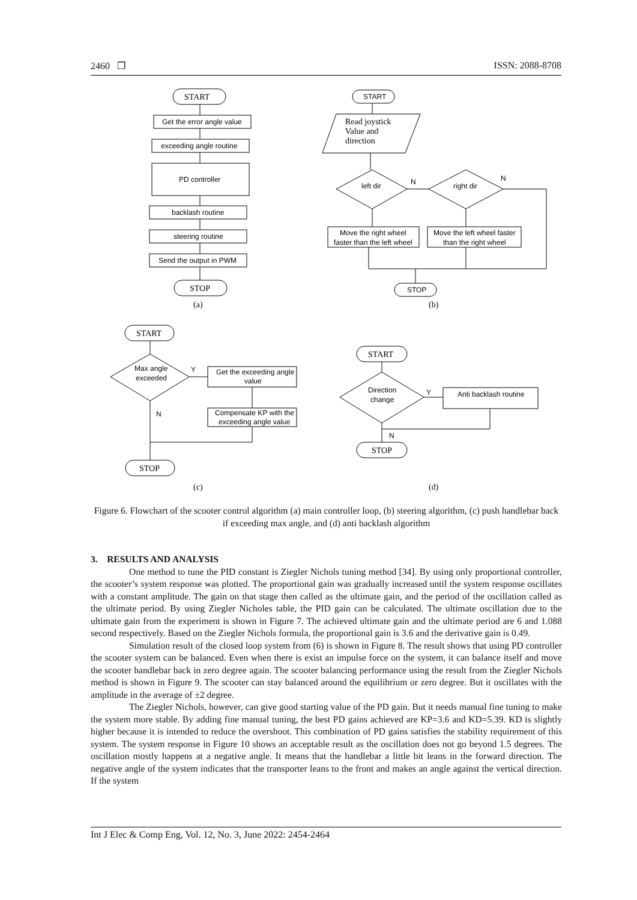2460 ❒ ISSN: 2088-8708
START
Get the error angle value
exceeding angle routine
PD controller
backlash routine
steering routine
Send the output in PWM
STOP
(a)
START
Read joystick
Value and
direction
left dir
right dir
N
N
Move the right wheel
faster than the left wheel
Move the left wheel faster
than the right wheel
STOP
(b)
START
Max angle
exceeded
Get the exceeding angle
value
Compensate KP with the
exceeding angle value
Y
N
STOP
(c)
START
Direction
change
Anti backlash routine
Y
N
STOP
(d)
Figure 6. Flowchart of the scooter control algorithm (a) main controller loop, (b) steering algorithm, (c) push handlebar back if exceeding max angle, and (d) anti backlash algorithm
3. RESULTS AND ANALYSIS
One method to tune the PID constant is Ziegler Nichols tuning method [34]. By using only proportional controller, the scooter’s system response was plotted. The proportional gain was gradually increased until the system response oscillates with a constant amplitude. The gain on that stage then called as the ultimate gain, and the period of the oscillation called as the ultimate period. By using Ziegler Nicholes table, the PID gain can be calculated. The ultimate oscillation due to the ultimate gain from the experiment is shown in Figure 7. The achieved ultimate gain and the ultimate period are 6 and 1.088 second respectively. Based on the Ziegler Nichols formula, the proportional gain is 3.6 and the derivative gain is 0.49.
Simulation result of the closed loop system from (6) is shown in Figure 8. The result shows that using PD controller the scooter system can be balanced. Even when there is exist an impulse force on the system, it can balance itself and move the scooter handlebar back in zero degree again. The scooter balancing performance using the result from the Ziegler Nichols method is shown in Figure 9. The scooter can stay balanced around the equilibrium or zero degree. But it oscillates with the amplitude in the average of ±2 degree.
The Ziegler Nichols, however, can give good starting value of the PD gain. But it needs manual fine tuning to make the system more stable. By adding fine manual tuning, the best PD gains achieved are KP=3.6 and KD=5.39. KD is slightly higher because it is intended to reduce the overshoot. This combination of PD gains satisfies the stability requirement of this system. The system response in Figure 10 shows an acceptable result as the oscillation does not go beyond 1.5 degrees. The oscillation mostly happens at a negative angle. It means that the handlebar a little bit leans in the forward direction. The negative angle of the system indicates that the transporter leans to the front and makes an angle against the vertical direction. If the system
Int J Elec & Comp Eng, Vol. 12, No. 3, June 2022: 2454-2464